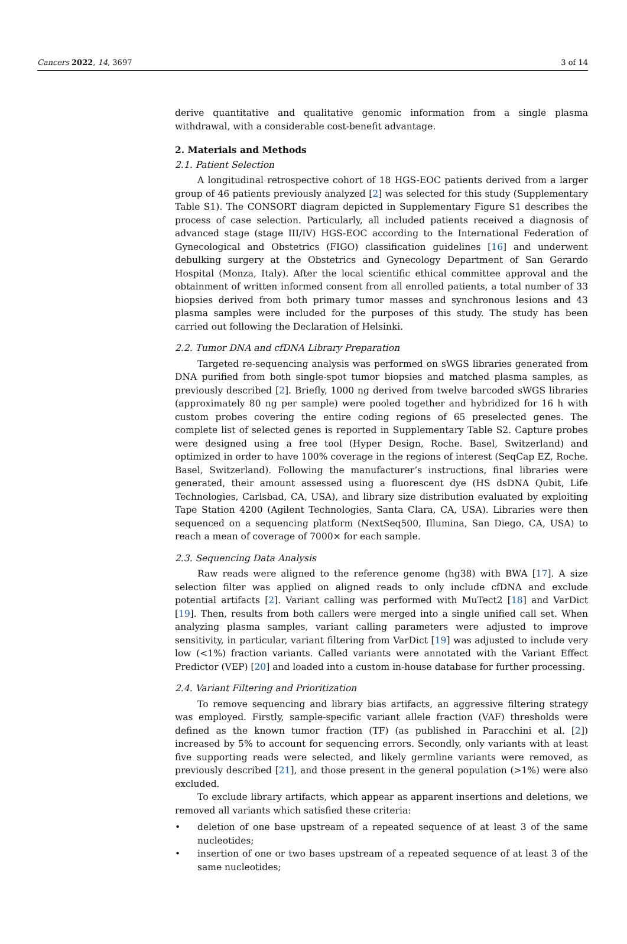Cancers 2022, 14, 3697 3 of 14
derive quantitative and qualitative genomic information from a single plasma withdrawal, with a considerable cost-benefit advantage.
2. Materials and Methods
2.1. Patient Selection
A longitudinal retrospective cohort of 18 HGS-EOC patients derived from a larger group of 46 patients previously analyzed [2] was selected for this study (Supplementary Table S1). The CONSORT diagram depicted in Supplementary Figure S1 describes the process of case selection. Particularly, all included patients received a diagnosis of advanced stage (stage III/IV) HGS-EOC according to the International Federation of Gynecological and Obstetrics (FIGO) classification guidelines [16] and underwent debulking surgery at the Obstetrics and Gynecology Department of San Gerardo Hospital (Monza, Italy). After the local scientific ethical committee approval and the obtainment of written informed consent from all enrolled patients, a total number of 33 biopsies derived from both primary tumor masses and synchronous lesions and 43 plasma samples were included for the purposes of this study. The study has been carried out following the Declaration of Helsinki.
2.2. Tumor DNA and cfDNA Library Preparation
Targeted re-sequencing analysis was performed on sWGS libraries generated from DNA purified from both single-spot tumor biopsies and matched plasma samples, as previously described [2]. Briefly, 1000 ng derived from twelve barcoded sWGS libraries (approximately 80 ng per sample) were pooled together and hybridized for 16 h with custom probes covering the entire coding regions of 65 preselected genes. The complete list of selected genes is reported in Supplementary Table S2. Capture probes were designed using a free tool (Hyper Design, Roche. Basel, Switzerland) and optimized in order to have 100% coverage in the regions of interest (SeqCap EZ, Roche. Basel, Switzerland). Following the manufacturer’s instructions, final libraries were generated, their amount assessed using a fluorescent dye (HS dsDNA Qubit, Life Technologies, Carlsbad, CA, USA), and library size distribution evaluated by exploiting Tape Station 4200 (Agilent Technologies, Santa Clara, CA, USA). Libraries were then sequenced on a sequencing platform (NextSeq500, Illumina, San Diego, CA, USA) to reach a mean of coverage of 7000× for each sample.
2.3. Sequencing Data Analysis
Raw reads were aligned to the reference genome (hg38) with BWA [17]. A size selection filter was applied on aligned reads to only include cfDNA and exclude potential artifacts [2]. Variant calling was performed with MuTect2 [18] and VarDict [19]. Then, results from both callers were merged into a single unified call set. When analyzing plasma samples, variant calling parameters were adjusted to improve sensitivity, in particular, variant filtering from VarDict [19] was adjusted to include very low (<1%) fraction variants. Called variants were annotated with the Variant Effect Predictor (VEP) [20] and loaded into a custom in-house database for further processing.
2.4. Variant Filtering and Prioritization
To remove sequencing and library bias artifacts, an aggressive filtering strategy was employed. Firstly, sample-specific variant allele fraction (VAF) thresholds were defined as the known tumor fraction (TF) (as published in Paracchini et al. [2]) increased by 5% to account for sequencing errors. Secondly, only variants with at least five supporting reads were selected, and likely germline variants were removed, as previously described [21], and those present in the general population (>1%) were also excluded.
To exclude library artifacts, which appear as apparent insertions and deletions, we removed all variants which satisfied these criteria:
• deletion of one base upstream of a repeated sequence of at least 3 of the same nucleotides;
• insertion of one or two bases upstream of a repeated sequence of at least 3 of the same nucleotides;